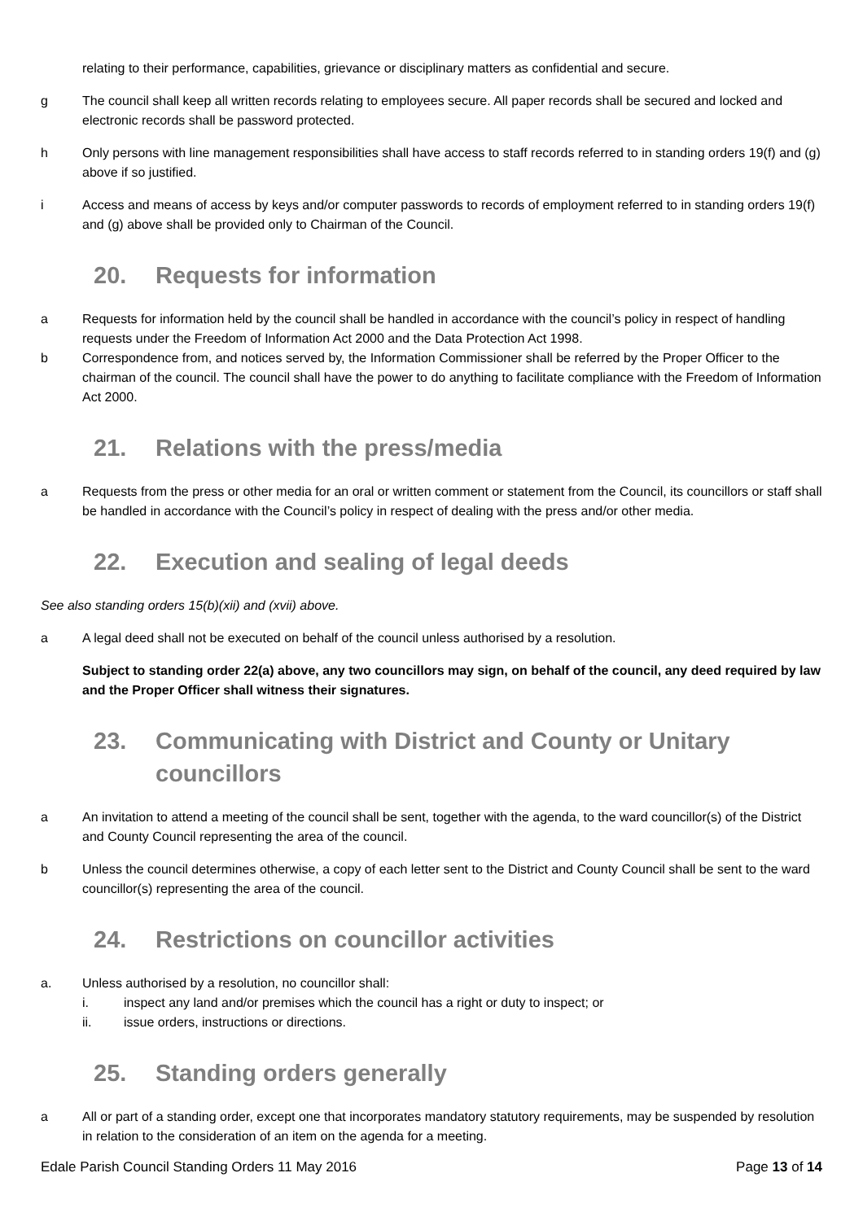relating to their performance, capabilities, grievance or disciplinary matters as confidential and secure.
g The council shall keep all written records relating to employees secure. All paper records shall be secured and locked and electronic records shall be password protected.
h Only persons with line management responsibilities shall have access to staff records referred to in standing orders 19(f) and (g) above if so justified.
i Access and means of access by keys and/or computer passwords to records of employment referred to in standing orders 19(f) and (g) above shall be provided only to Chairman of the Council.
20. Requests for information
a Requests for information held by the council shall be handled in accordance with the council’s policy in respect of handling requests under the Freedom of Information Act 2000 and the Data Protection Act 1998.
b Correspondence from, and notices served by, the Information Commissioner shall be referred by the Proper Officer to the chairman of the council. The council shall have the power to do anything to facilitate compliance with the Freedom of Information Act 2000.
21. Relations with the press/media
a Requests from the press or other media for an oral or written comment or statement from the Council, its councillors or staff shall be handled in accordance with the Council’s policy in respect of dealing with the press and/or other media.
22. Execution and sealing of legal deeds
See also standing orders 15(b)(xii) and (xvii) above.
a A legal deed shall not be executed on behalf of the council unless authorised by a resolution.
Subject to standing order 22(a) above, any two councillors may sign, on behalf of the council, any deed required by law and the Proper Officer shall witness their signatures.
23. Communicating with District and County or Unitary councillors
a An invitation to attend a meeting of the council shall be sent, together with the agenda, to the ward councillor(s) of the District and County Council representing the area of the council.
b Unless the council determines otherwise, a copy of each letter sent to the District and County Council shall be sent to the ward councillor(s) representing the area of the council.
24. Restrictions on councillor activities
a. Unless authorised by a resolution, no councillor shall:
i. inspect any land and/or premises which the council has a right or duty to inspect; or
ii. issue orders, instructions or directions.
25. Standing orders generally
a All or part of a standing order, except one that incorporates mandatory statutory requirements, may be suspended by resolution in relation to the consideration of an item on the agenda for a meeting.
Edale Parish Council Standing Orders 11 May 2016 Page 13 of 14